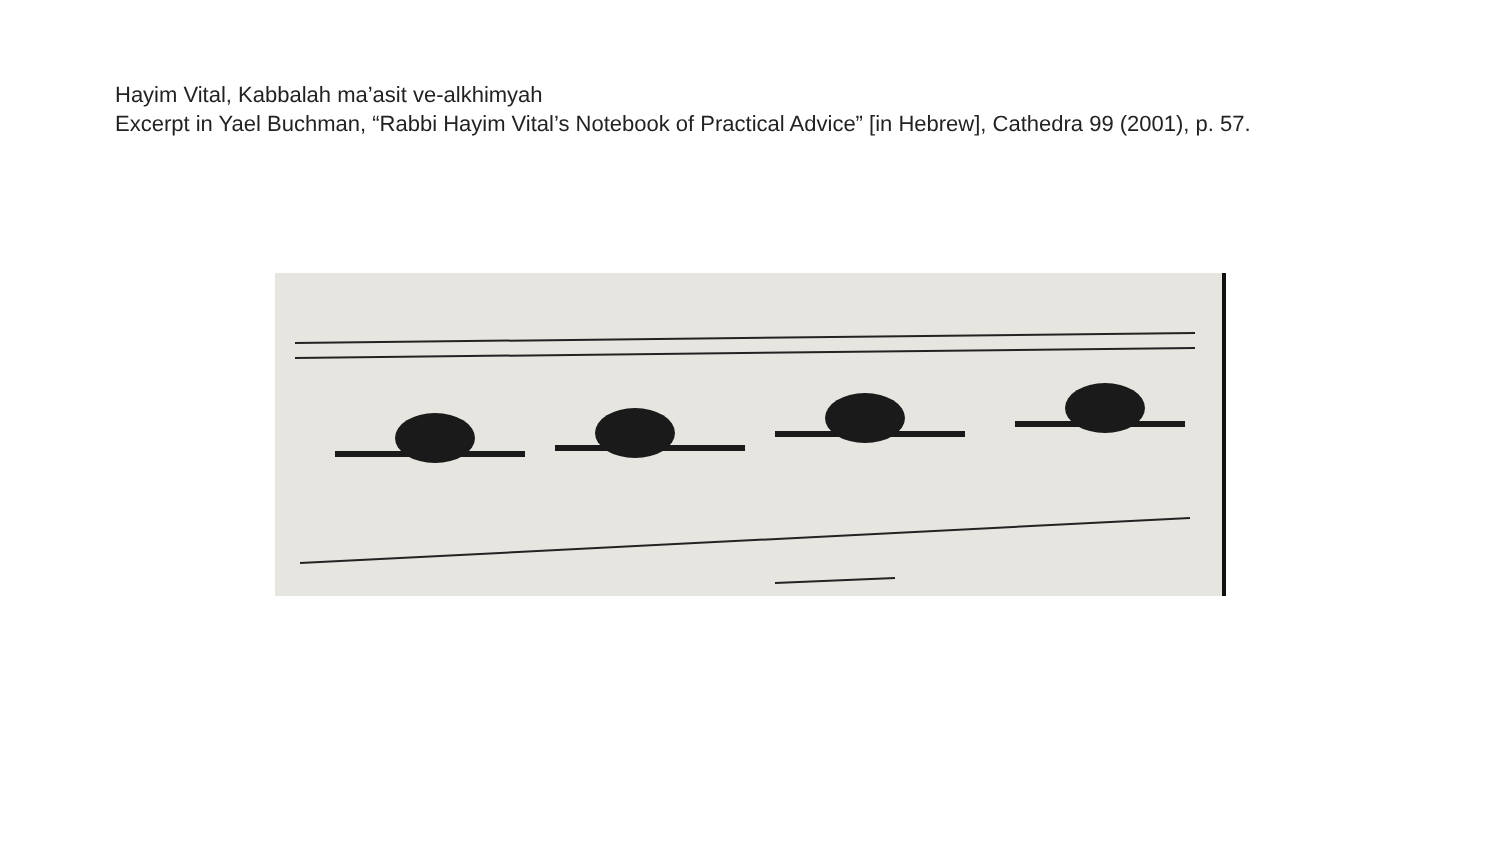Hayim Vital, Kabbalah ma’asit ve-alkhimyah
Excerpt in Yael Buchman, “Rabbi Hayim Vital’s Notebook of Practical Advice” [in Hebrew], Cathedra 99 (2001), p. 57.